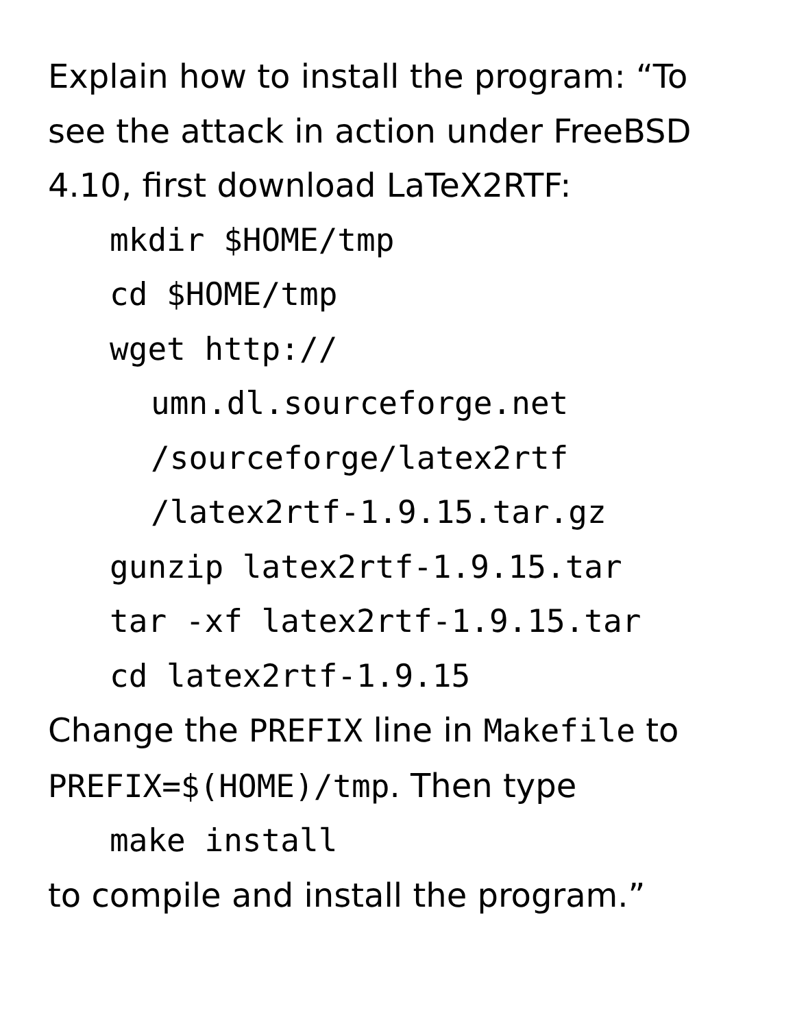Explain how to install the program: “To
see the attack in action under FreeBSD
4.10, first download LaTeX2RTF:
mkdir $HOME/tmp
cd $HOME/tmp
wget http://
umn.dl.sourceforge.net
/sourceforge/latex2rtf
/latex2rtf-1.9.15.tar.gz
gunzip latex2rtf-1.9.15.tar
tar -xf latex2rtf-1.9.15.tar
cd latex2rtf-1.9.15
Change the PREFIX line in Makefile to
PREFIX=$(HOME)/tmp. Then type
make install
to compile and install the program.”